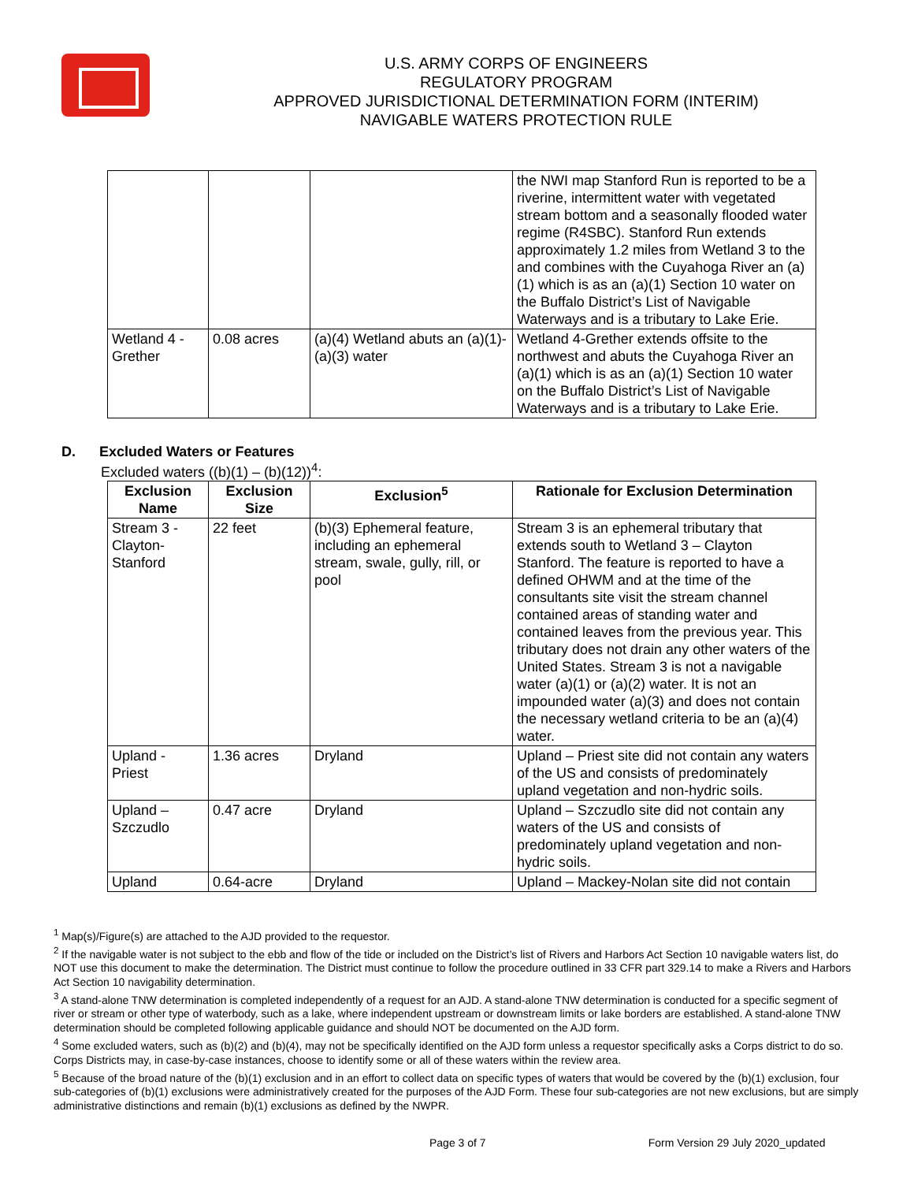U.S. ARMY CORPS OF ENGINEERS
REGULATORY PROGRAM
APPROVED JURISDICTIONAL DETERMINATION FORM (INTERIM)
NAVIGABLE WATERS PROTECTION RULE
| | | | the NWI map Stanford Run is reported to be a riverine, intermittent water with vegetated stream bottom and a seasonally flooded water regime (R4SBC). Stanford Run extends approximately 1.2 miles from Wetland 3 to the and combines with the Cuyahoga River an (a)(1) which is as an (a)(1) Section 10 water on the Buffalo District’s List of Navigable Waterways and is a tributary to Lake Erie. |
| Wetland 4 - Grether | 0.08 acres | (a)(4) Wetland abuts an (a)(1)-(a)(3) water | Wetland 4-Grether extends offsite to the northwest and abuts the Cuyahoga River an (a)(1) which is as an (a)(1) Section 10 water on the Buffalo District’s List of Navigable Waterways and is a tributary to Lake Erie. |
D. Excluded Waters or Features
Excluded waters ((b)(1) – (b)(12))<sup>4</sup>:
| Exclusion Name | Exclusion Size | Exclusion<sup>5</sup> | Rationale for Exclusion Determination |
| --- | --- | --- | --- |
| Stream 3 - Clayton-Stanford | 22 feet | (b)(3) Ephemeral feature, including an ephemeral stream, swale, gully, rill, or pool | Stream 3 is an ephemeral tributary that extends south to Wetland 3 – Clayton Stanford. The feature is reported to have a defined OHWM and at the time of the consultants site visit the stream channel contained areas of standing water and contained leaves from the previous year. This tributary does not drain any other waters of the United States. Stream 3 is not a navigable water (a)(1) or (a)(2) water. It is not an impounded water (a)(3) and does not contain the necessary wetland criteria to be an (a)(4) water. |
| Upland - Priest | 1.36 acres | Dryland | Upland – Priest site did not contain any waters of the US and consists of predominately upland vegetation and non-hydric soils. |
| Upland – Szczudlo | 0.47 acre | Dryland | Upland – Szczudlo site did not contain any waters of the US and consists of predominately upland vegetation and non-hydric soils. |
| Upland | 0.64-acre | Dryland | Upland – Mackey-Nolan site did not contain |
<sup>1</sup> Map(s)/Figure(s) are attached to the AJD provided to the requestor.
<sup>2</sup> If the navigable water is not subject to the ebb and flow of the tide or included on the District’s list of Rivers and Harbors Act Section 10 navigable waters list, do NOT use this document to make the determination. The District must continue to follow the procedure outlined in 33 CFR part 329.14 to make a Rivers and Harbors Act Section 10 navigability determination.
<sup>3</sup> A stand-alone TNW determination is completed independently of a request for an AJD. A stand-alone TNW determination is conducted for a specific segment of river or stream or other type of waterbody, such as a lake, where independent upstream or downstream limits or lake borders are established. A stand-alone TNW determination should be completed following applicable guidance and should NOT be documented on the AJD form.
<sup>4</sup> Some excluded waters, such as (b)(2) and (b)(4), may not be specifically identified on the AJD form unless a requestor specifically asks a Corps district to do so. Corps Districts may, in case-by-case instances, choose to identify some or all of these waters within the review area.
<sup>5</sup> Because of the broad nature of the (b)(1) exclusion and in an effort to collect data on specific types of waters that would be covered by the (b)(1) exclusion, four sub-categories of (b)(1) exclusions were administratively created for the purposes of the AJD Form. These four sub-categories are not new exclusions, but are simply administrative distinctions and remain (b)(1) exclusions as defined by the NWPR.
Page 3 of 7 Form Version 29 July 2020_updated